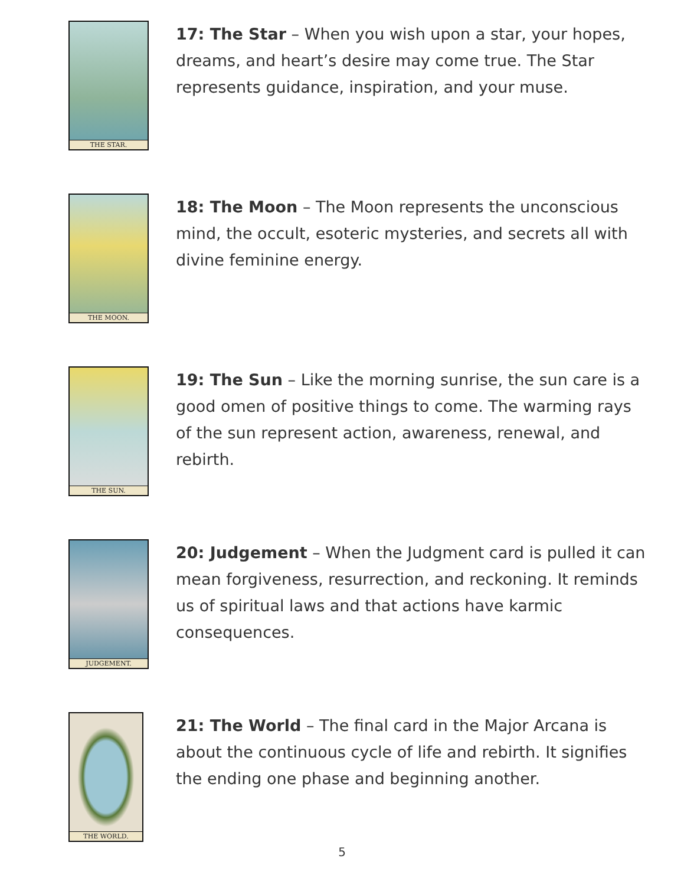THE STAR.
17: The Star – When you wish upon a star, your hopes, dreams, and heart’s desire may come true. The Star represents guidance, inspiration, and your muse.
THE MOON.
18: The Moon – The Moon represents the unconscious mind, the occult, esoteric mysteries, and secrets all with divine feminine energy.
THE SUN.
19: The Sun – Like the morning sunrise, the sun care is a good omen of positive things to come. The warming rays of the sun represent action, awareness, renewal, and rebirth.
JUDGEMENT.
20: Judgement – When the Judgment card is pulled it can mean forgiveness, resurrection, and reckoning. It reminds us of spiritual laws and that actions have karmic consequences.
THE WORLD.
21: The World – The final card in the Major Arcana is about the continuous cycle of life and rebirth. It signifies the ending one phase and beginning another.
5